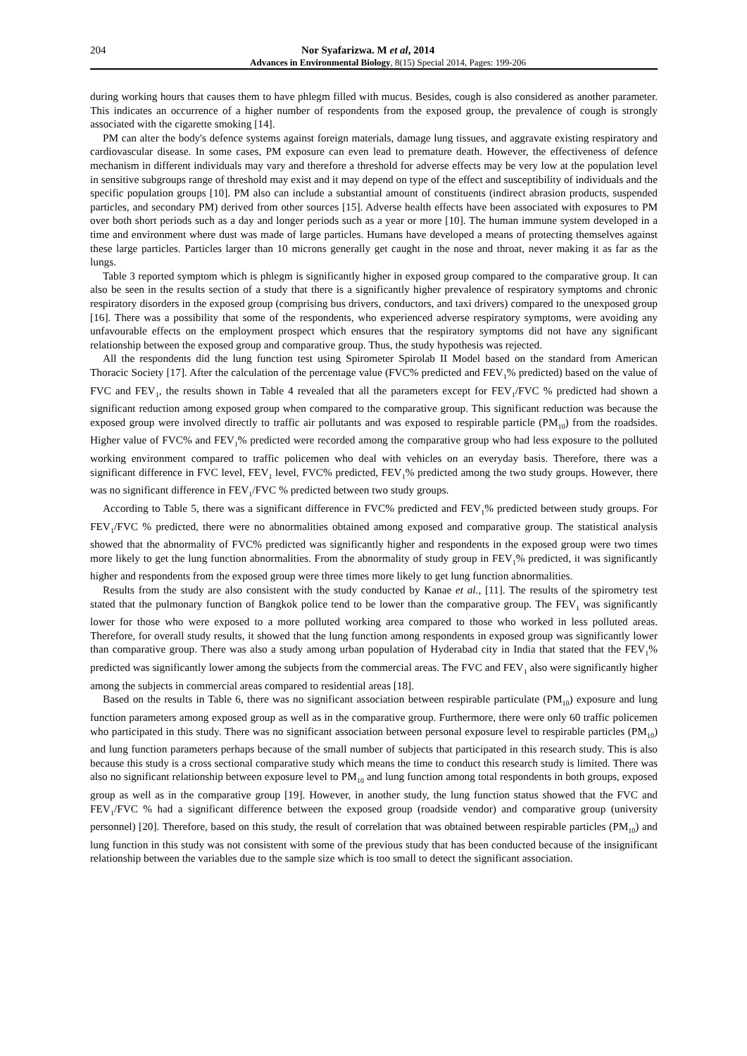204 Nor Syafarizwa. M et al, 2014
Advances in Environmental Biology, 8(15) Special 2014, Pages: 199-206
during working hours that causes them to have phlegm filled with mucus. Besides, cough is also considered as another parameter. This indicates an occurrence of a higher number of respondents from the exposed group, the prevalence of cough is strongly associated with the cigarette smoking [14].
PM can alter the body's defence systems against foreign materials, damage lung tissues, and aggravate existing respiratory and cardiovascular disease. In some cases, PM exposure can even lead to premature death. However, the effectiveness of defence mechanism in different individuals may vary and therefore a threshold for adverse effects may be very low at the population level in sensitive subgroups range of threshold may exist and it may depend on type of the effect and susceptibility of individuals and the specific population groups [10]. PM also can include a substantial amount of constituents (indirect abrasion products, suspended particles, and secondary PM) derived from other sources [15]. Adverse health effects have been associated with exposures to PM over both short periods such as a day and longer periods such as a year or more [10]. The human immune system developed in a time and environment where dust was made of large particles. Humans have developed a means of protecting themselves against these large particles. Particles larger than 10 microns generally get caught in the nose and throat, never making it as far as the lungs.
Table 3 reported symptom which is phlegm is significantly higher in exposed group compared to the comparative group. It can also be seen in the results section of a study that there is a significantly higher prevalence of respiratory symptoms and chronic respiratory disorders in the exposed group (comprising bus drivers, conductors, and taxi drivers) compared to the unexposed group [16]. There was a possibility that some of the respondents, who experienced adverse respiratory symptoms, were avoiding any unfavourable effects on the employment prospect which ensures that the respiratory symptoms did not have any significant relationship between the exposed group and comparative group. Thus, the study hypothesis was rejected.
All the respondents did the lung function test using Spirometer Spirolab II Model based on the standard from American Thoracic Society [17]. After the calculation of the percentage value (FVC% predicted and FEV<sub>1</sub>% predicted) based on the value of FVC and FEV<sub>1</sub>, the results shown in Table 4 revealed that all the parameters except for FEV<sub>1</sub>/FVC % predicted had shown a significant reduction among exposed group when compared to the comparative group. This significant reduction was because the exposed group were involved directly to traffic air pollutants and was exposed to respirable particle (PM<sub>10</sub>) from the roadsides. Higher value of FVC% and FEV<sub>1</sub>% predicted were recorded among the comparative group who had less exposure to the polluted working environment compared to traffic policemen who deal with vehicles on an everyday basis. Therefore, there was a significant difference in FVC level, FEV<sub>1</sub> level, FVC% predicted, FEV<sub>1</sub>% predicted among the two study groups. However, there was no significant difference in FEV<sub>1</sub>/FVC % predicted between two study groups.
According to Table 5, there was a significant difference in FVC% predicted and FEV<sub>1</sub>% predicted between study groups. For FEV<sub>1</sub>/FVC % predicted, there were no abnormalities obtained among exposed and comparative group. The statistical analysis showed that the abnormality of FVC% predicted was significantly higher and respondents in the exposed group were two times more likely to get the lung function abnormalities. From the abnormality of study group in FEV<sub>1</sub>% predicted, it was significantly higher and respondents from the exposed group were three times more likely to get lung function abnormalities.
Results from the study are also consistent with the study conducted by Kanae et al., [11]. The results of the spirometry test stated that the pulmonary function of Bangkok police tend to be lower than the comparative group. The FEV<sub>1</sub> was significantly lower for those who were exposed to a more polluted working area compared to those who worked in less polluted areas. Therefore, for overall study results, it showed that the lung function among respondents in exposed group was significantly lower than comparative group. There was also a study among urban population of Hyderabad city in India that stated that the FEV<sub>1</sub>% predicted was significantly lower among the subjects from the commercial areas. The FVC and FEV<sub>1</sub> also were significantly higher among the subjects in commercial areas compared to residential areas [18].
Based on the results in Table 6, there was no significant association between respirable particulate (PM<sub>10</sub>) exposure and lung function parameters among exposed group as well as in the comparative group. Furthermore, there were only 60 traffic policemen who participated in this study. There was no significant association between personal exposure level to respirable particles (PM<sub>10</sub>) and lung function parameters perhaps because of the small number of subjects that participated in this research study. This is also because this study is a cross sectional comparative study which means the time to conduct this research study is limited. There was also no significant relationship between exposure level to PM<sub>10</sub> and lung function among total respondents in both groups, exposed group as well as in the comparative group [19]. However, in another study, the lung function status showed that the FVC and FEV<sub>1</sub>/FVC % had a significant difference between the exposed group (roadside vendor) and comparative group (university personnel) [20]. Therefore, based on this study, the result of correlation that was obtained between respirable particles (PM<sub>10</sub>) and lung function in this study was not consistent with some of the previous study that has been conducted because of the insignificant relationship between the variables due to the sample size which is too small to detect the significant association.